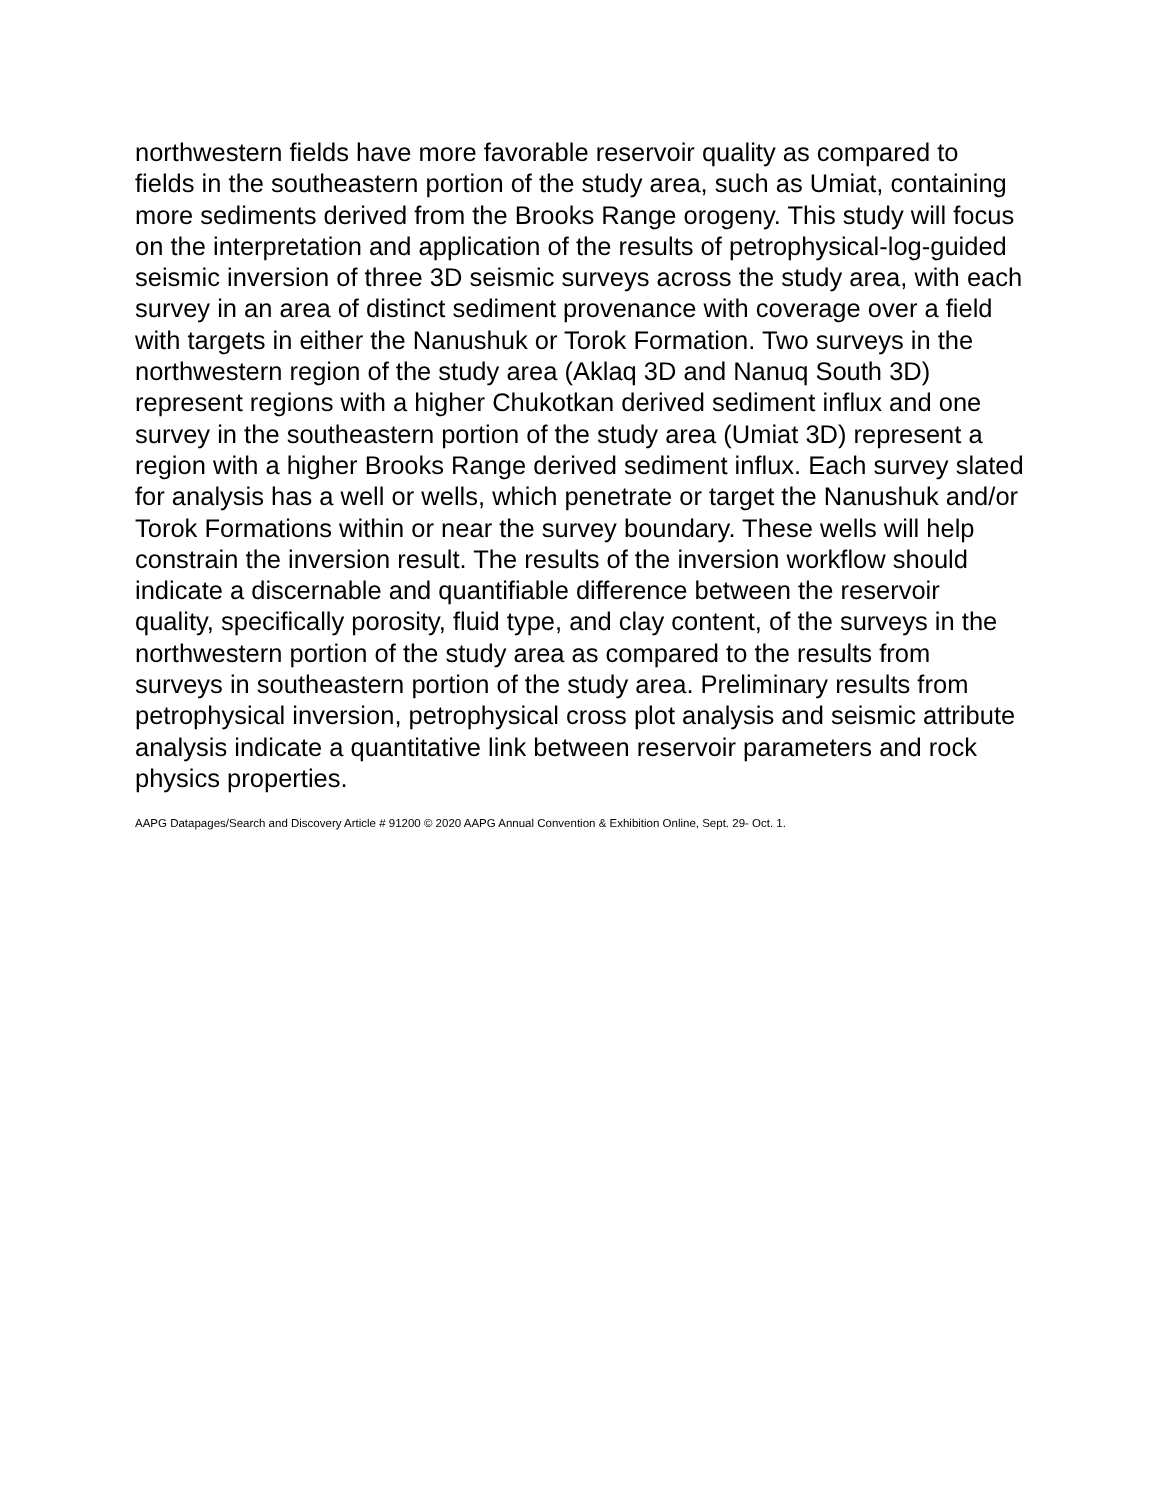northwestern fields have more favorable reservoir quality as compared to fields in the southeastern portion of the study area, such as Umiat, containing more sediments derived from the Brooks Range orogeny. This study will focus on the interpretation and application of the results of petrophysical-log-guided seismic inversion of three 3D seismic surveys across the study area, with each survey in an area of distinct sediment provenance with coverage over a field with targets in either the Nanushuk or Torok Formation. Two surveys in the northwestern region of the study area (Aklaq 3D and Nanuq South 3D) represent regions with a higher Chukotkan derived sediment influx and one survey in the southeastern portion of the study area (Umiat 3D) represent a region with a higher Brooks Range derived sediment influx. Each survey slated for analysis has a well or wells, which penetrate or target the Nanushuk and/or Torok Formations within or near the survey boundary. These wells will help constrain the inversion result. The results of the inversion workflow should indicate a discernable and quantifiable difference between the reservoir quality, specifically porosity, fluid type, and clay content, of the surveys in the northwestern portion of the study area as compared to the results from surveys in southeastern portion of the study area. Preliminary results from petrophysical inversion, petrophysical cross plot analysis and seismic attribute analysis indicate a quantitative link between reservoir parameters and rock physics properties.
AAPG Datapages/Search and Discovery Article # 91200 © 2020 AAPG Annual Convention & Exhibition Online, Sept. 29- Oct. 1.